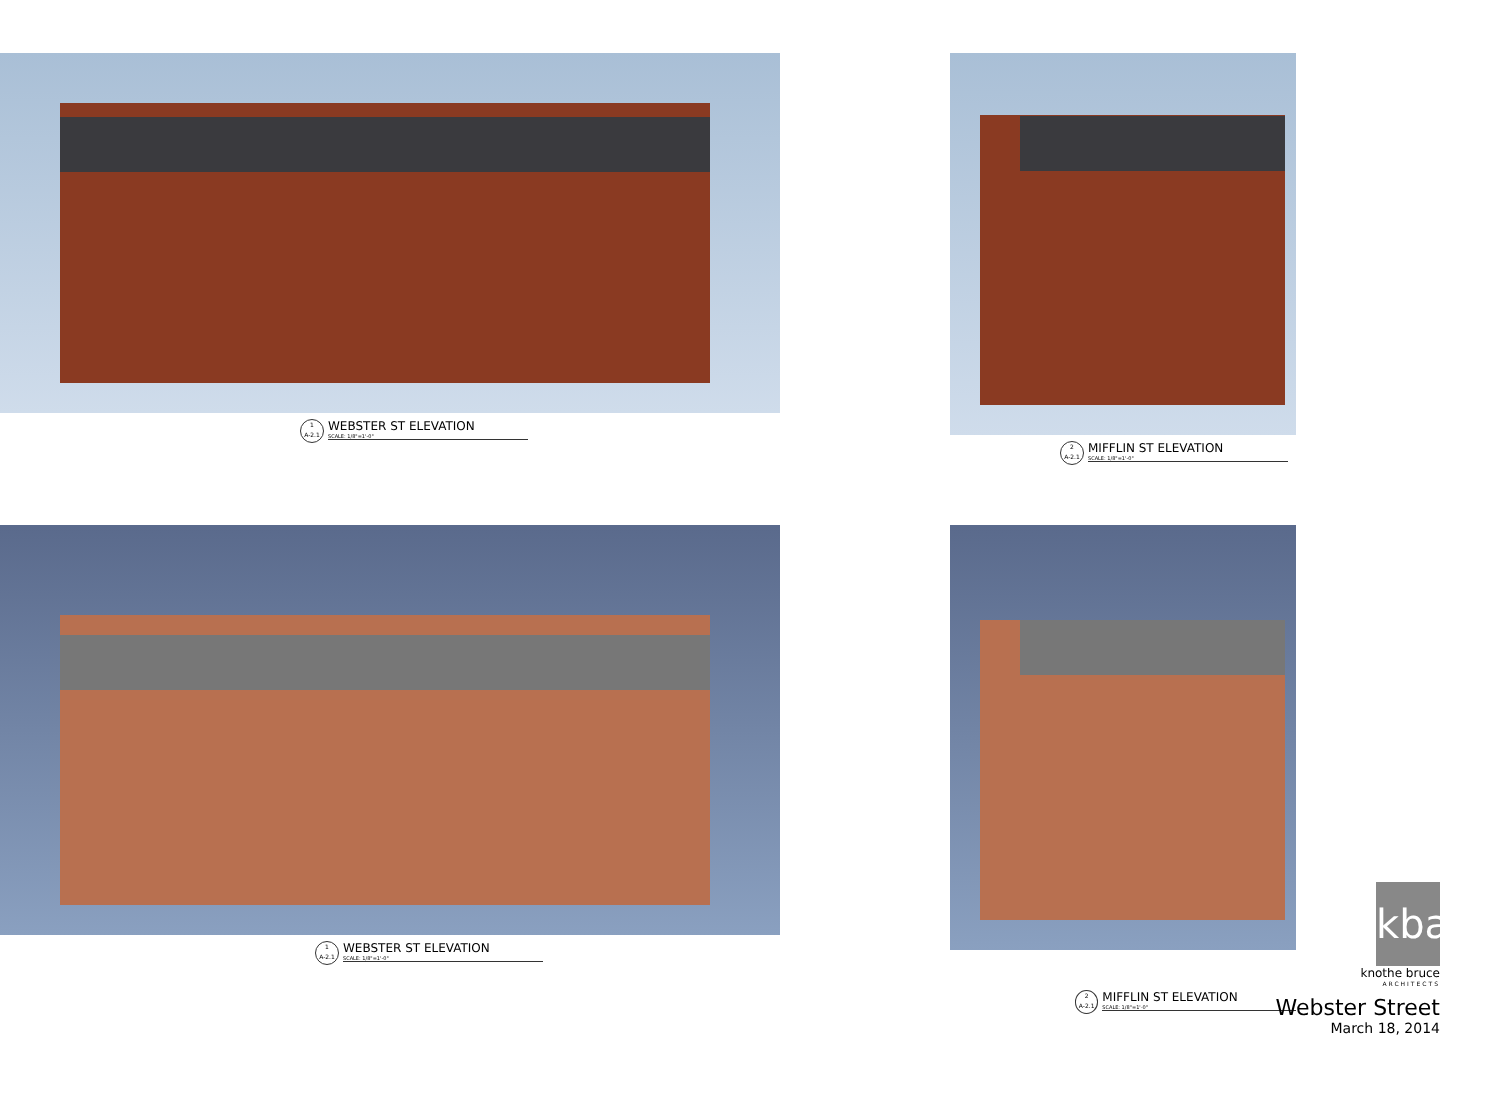1
A-2.1
WEBSTER ST ELEVATION
SCALE: 1/8"=1'-0"
2
A-2.1
MIFFLIN ST ELEVATION
SCALE: 1/8"=1'-0"
1
A-2.1
WEBSTER ST ELEVATION
SCALE: 1/8"=1'-0"
2
A-2.1
MIFFLIN ST ELEVATION
SCALE: 1/8"=1'-0"
kba
knothe bruce
ARCHITECTS
Webster Street
March 18, 2014